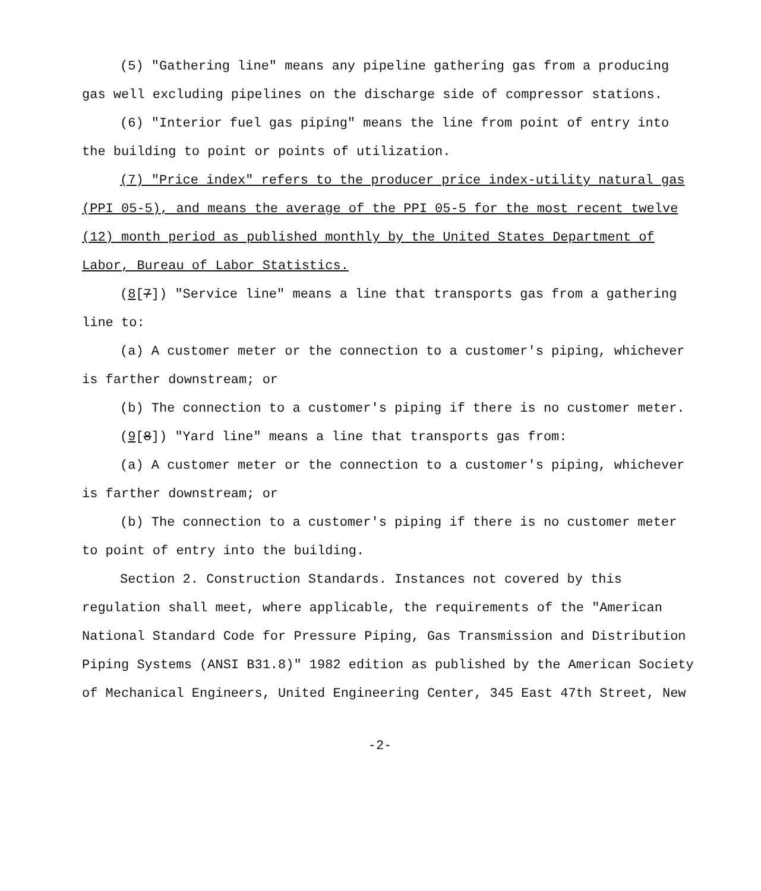(5) "Gathering line" means any pipeline gathering gas from a producing gas well excluding pipelines on the discharge side of compressor stations.
(6) "Interior fuel gas piping" means the line from point of entry into the building to point or points of utilization.
(7) "Price index" refers to the producer price index-utility natural gas (PPI 05-5), and means the average of the PPI 05-5 for the most recent twelve (12) month period as published monthly by the United States Department of Labor, Bureau of Labor Statistics.
(8[7]) "Service line" means a line that transports gas from a gathering line to:
(a) A customer meter or the connection to a customer's piping, whichever is farther downstream; or
(b) The connection to a customer's piping if there is no customer meter.
(9[8]) "Yard line" means a line that transports gas from:
(a) A customer meter or the connection to a customer's piping, whichever is farther downstream; or
(b) The connection to a customer's piping if there is no customer meter to point of entry into the building.
Section 2. Construction Standards. Instances not covered by this regulation shall meet, where applicable, the requirements of the "American National Standard Code for Pressure Piping, Gas Transmission and Distribution Piping Systems (ANSI B31.8)" 1982 edition as published by the American Society of Mechanical Engineers, United Engineering Center, 345 East 47th Street, New
-2-